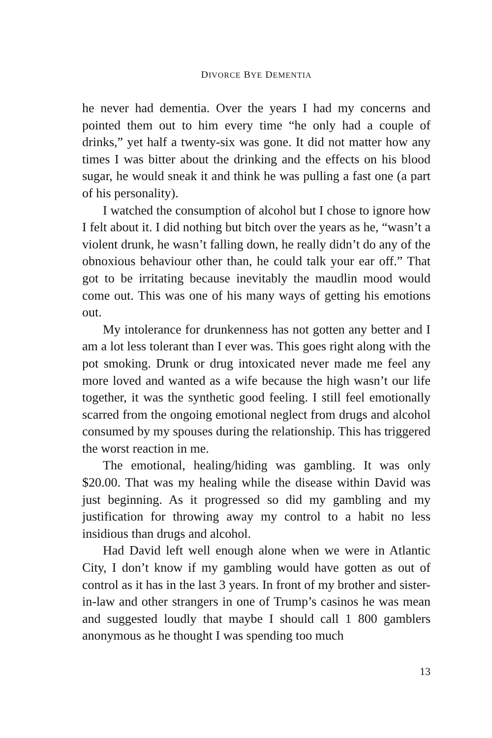DIVORCE BYE DEMENTIA
he never had dementia. Over the years I had my concerns and pointed them out to him every time “he only had a couple of drinks,” yet half a twenty-six was gone. It did not matter how any times I was bitter about the drinking and the effects on his blood sugar, he would sneak it and think he was pulling a fast one (a part of his personality).
I watched the consumption of alcohol but I chose to ignore how I felt about it. I did nothing but bitch over the years as he, “wasn’t a violent drunk, he wasn’t falling down, he really didn’t do any of the obnoxious behaviour other than, he could talk your ear off.” That got to be irritating because inevitably the maudlin mood would come out. This was one of his many ways of getting his emotions out.
My intolerance for drunkenness has not gotten any better and I am a lot less tolerant than I ever was. This goes right along with the pot smoking. Drunk or drug intoxicated never made me feel any more loved and wanted as a wife because the high wasn’t our life together, it was the synthetic good feeling. I still feel emotionally scarred from the ongoing emotional neglect from drugs and alcohol consumed by my spouses during the relationship. This has triggered the worst reaction in me.
The emotional, healing/hiding was gambling. It was only $20.00. That was my healing while the disease within David was just beginning. As it progressed so did my gambling and my justification for throwing away my control to a habit no less insidious than drugs and alcohol.
Had David left well enough alone when we were in Atlantic City, I don’t know if my gambling would have gotten as out of control as it has in the last 3 years. In front of my brother and sister-in-law and other strangers in one of Trump’s casinos he was mean and suggested loudly that maybe I should call 1 800 gamblers anonymous as he thought I was spending too much
13